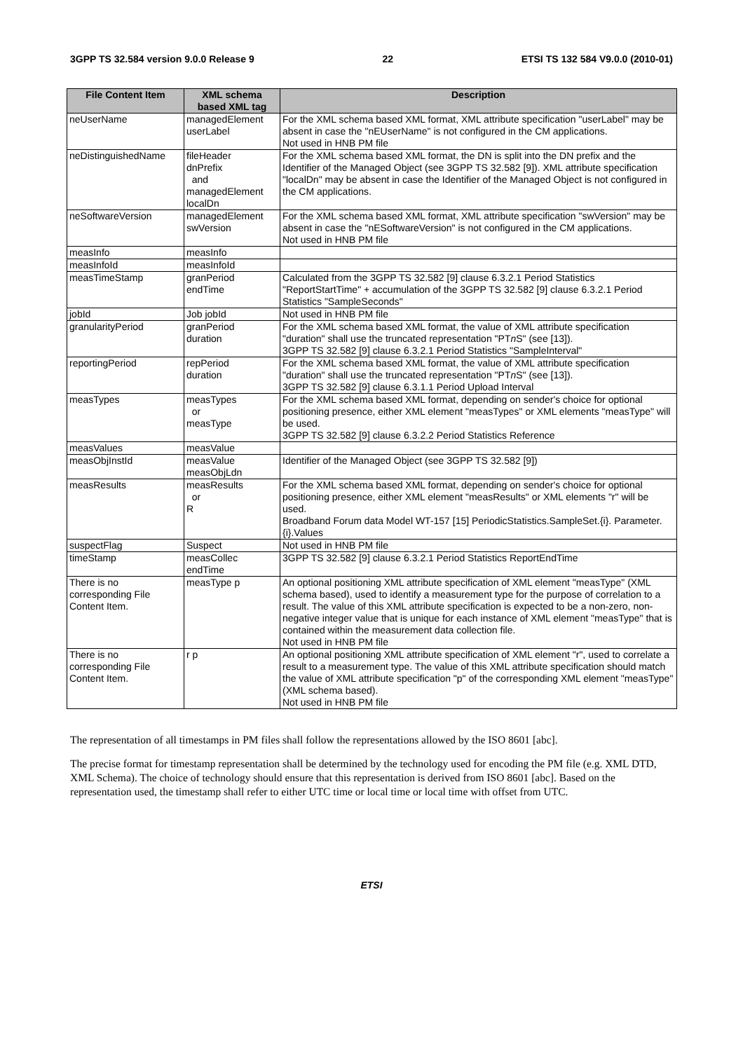3GPP TS 32.584 version 9.0.0 Release 9 22 ETSI TS 132 584 V9.0.0 (2010-01)
| File Content Item | XML schema based XML tag | Description |
| --- | --- | --- |
| neUserName | managedElement userLabel | For the XML schema based XML format, XML attribute specification "userLabel" may be absent in case the "nEUserName" is not configured in the CM applications. Not used in HNB PM file |
| neDistinguishedName | fileHeader dnPrefix and managedElement localDn | For the XML schema based XML format, the DN is split into the DN prefix and the Identifier of the Managed Object (see 3GPP TS 32.582 [9]). XML attribute specification "localDn" may be absent in case the Identifier of the Managed Object is not configured in the CM applications. |
| neSoftwareVersion | managedElement swVersion | For the XML schema based XML format, XML attribute specification "swVersion" may be absent in case the "nESoftwareVersion" is not configured in the CM applications. Not used in HNB PM file |
| measInfo | measInfo | |
| measInfoId | measInfoId | |
| measTimeStamp | granPeriod endTime | Calculated from the 3GPP TS 32.582 [9] clause 6.3.2.1 Period Statistics "ReportStartTime" + accumulation of the 3GPP TS 32.582 [9] clause 6.3.2.1 Period Statistics "SampleSeconds" |
| jobId | Job jobId | Not used in HNB PM file |
| granularityPeriod | granPeriod duration | For the XML schema based XML format, the value of XML attribute specification "duration" shall use the truncated representation "PT n S" (see [13]). 3GPP TS 32.582 [9] clause 6.3.2.1 Period Statistics "SampleInterval" |
| reportingPeriod | repPeriod duration | For the XML schema based XML format, the value of XML attribute specification "duration" shall use the truncated representation "PT n S" (see [13]). 3GPP TS 32.582 [9] clause 6.3.1.1 Period Upload Interval |
| measTypes | measTypes or measType | For the XML schema based XML format, depending on sender's choice for optional positioning presence, either XML element "measTypes" or XML elements "measType" will be used. 3GPP TS 32.582 [9] clause 6.3.2.2 Period Statistics Reference |
| measValues | measValue | |
| measObjInstId | measValue measObjLdn | Identifier of the Managed Object (see 3GPP TS 32.582 [9]) |
| measResults | measResults or R | For the XML schema based XML format, depending on sender's choice for optional positioning presence, either XML element "measResults" or XML elements "r" will be used. Broadband Forum data Model WT-157 [15] PeriodicStatistics.SampleSet.{i}. Parameter.{i}.Values |
| suspectFlag | Suspect | Not used in HNB PM file |
| timeStamp | measCollec endTime | 3GPP TS 32.582 [9] clause 6.3.2.1 Period Statistics ReportEndTime |
| There is no corresponding File Content Item. | measType p | An optional positioning XML attribute specification of XML element "measType" (XML schema based), used to identify a measurement type for the purpose of correlation to a result. The value of this XML attribute specification is expected to be a non-zero, non-negative integer value that is unique for each instance of XML element "measType" that is contained within the measurement data collection file. Not used in HNB PM file |
| There is no corresponding File Content Item. | r p | An optional positioning XML attribute specification of XML element "r", used to correlate a result to a measurement type. The value of this XML attribute specification should match the value of XML attribute specification "p" of the corresponding XML element "measType" (XML schema based). Not used in HNB PM file |
The representation of all timestamps in PM files shall follow the representations allowed by the ISO 8601 [abc].
The precise format for timestamp representation shall be determined by the technology used for encoding the PM file (e.g. XML DTD, XML Schema). The choice of technology should ensure that this representation is derived from ISO 8601 [abc]. Based on the representation used, the timestamp shall refer to either UTC time or local time or local time with offset from UTC.
ETSI